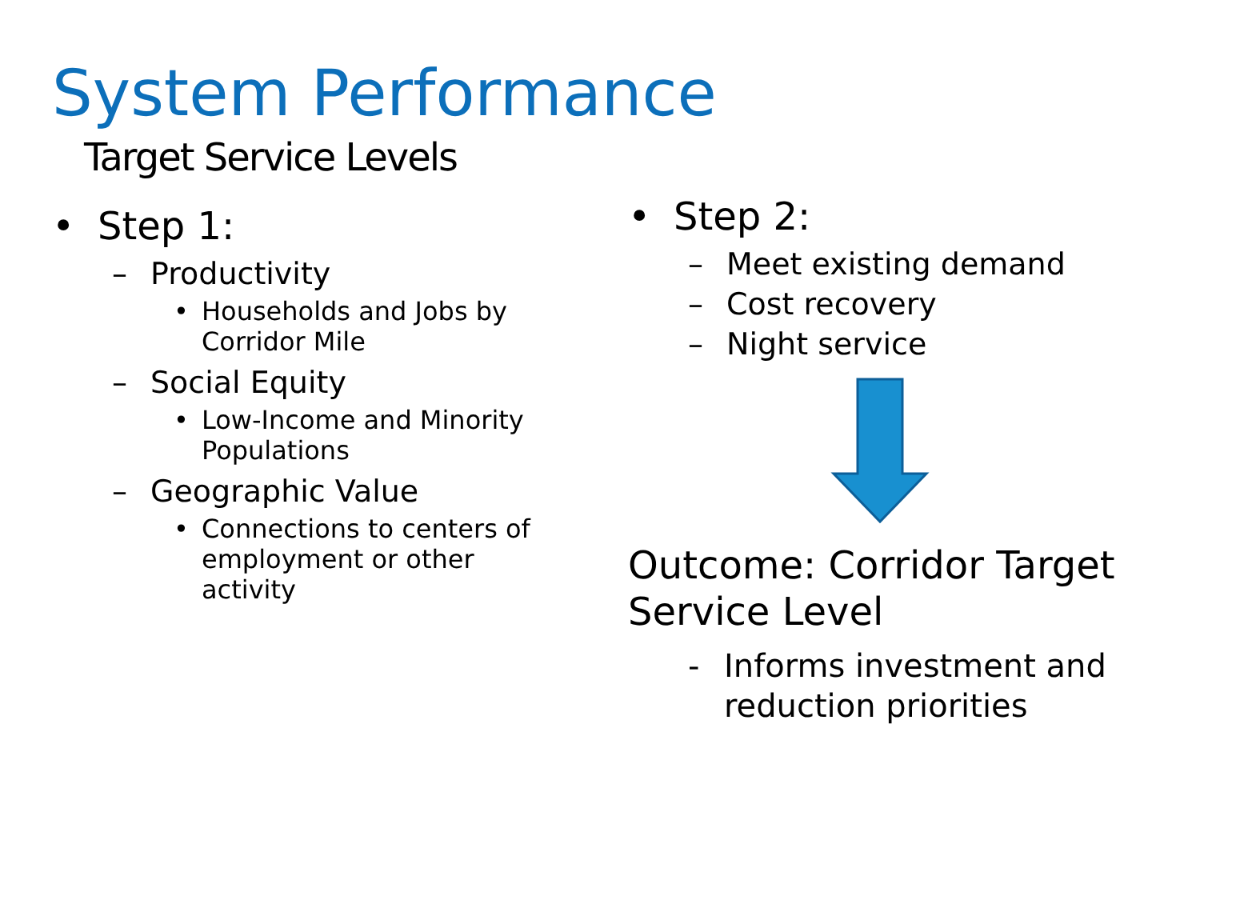System Performance
Target Service Levels
• Step 1:
– Productivity
• Households and Jobs by
Corridor Mile
– Social Equity
• Low-Income and Minority
Populations
– Geographic Value
• Connections to centers of
employment or other
activity
• Step 2:
– Meet existing demand
– Cost recovery
– Night service
Outcome: Corridor Target
Service Level
- Informs investment and
reduction priorities